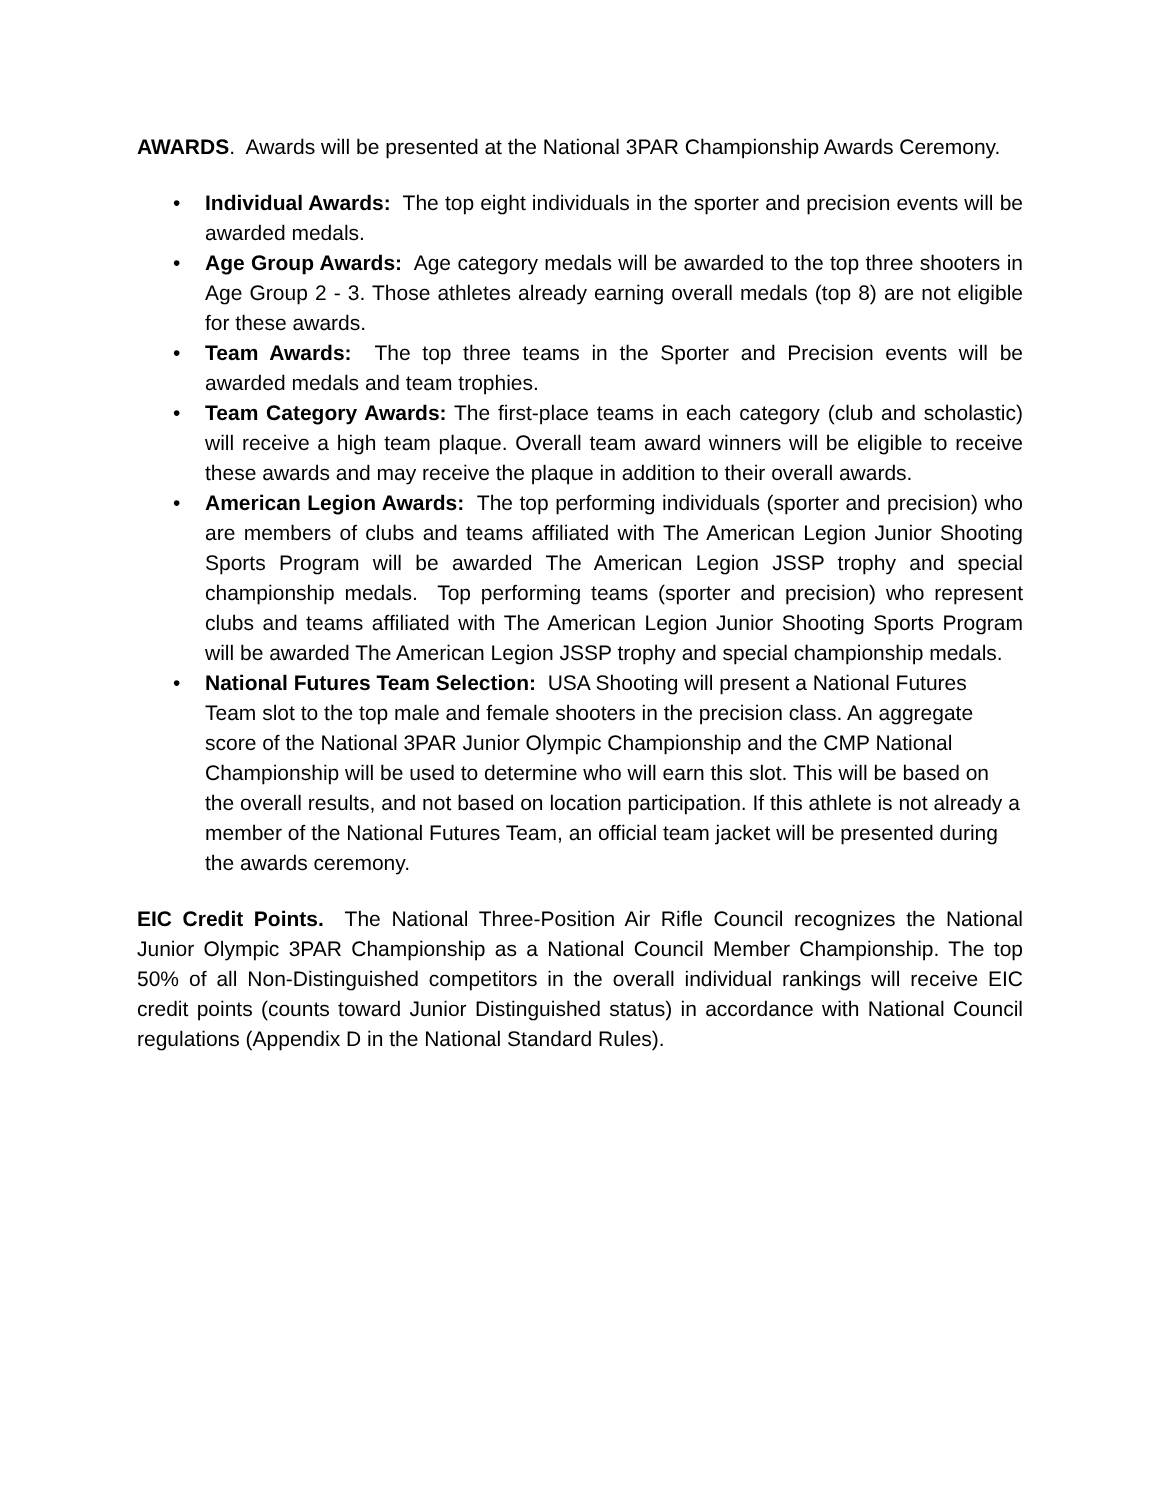AWARDS. Awards will be presented at the National 3PAR Championship Awards Ceremony.
• Individual Awards: The top eight individuals in the sporter and precision events will be awarded medals.
• Age Group Awards: Age category medals will be awarded to the top three shooters in Age Group 2 - 3. Those athletes already earning overall medals (top 8) are not eligible for these awards.
• Team Awards: The top three teams in the Sporter and Precision events will be awarded medals and team trophies.
• Team Category Awards: The first-place teams in each category (club and scholastic) will receive a high team plaque. Overall team award winners will be eligible to receive these awards and may receive the plaque in addition to their overall awards.
• American Legion Awards: The top performing individuals (sporter and precision) who are members of clubs and teams affiliated with The American Legion Junior Shooting Sports Program will be awarded The American Legion JSSP trophy and special championship medals. Top performing teams (sporter and precision) who represent clubs and teams affiliated with The American Legion Junior Shooting Sports Program will be awarded The American Legion JSSP trophy and special championship medals.
• National Futures Team Selection: USA Shooting will present a National Futures Team slot to the top male and female shooters in the precision class. An aggregate score of the National 3PAR Junior Olympic Championship and the CMP National Championship will be used to determine who will earn this slot. This will be based on the overall results, and not based on location participation. If this athlete is not already a member of the National Futures Team, an official team jacket will be presented during the awards ceremony.
EIC Credit Points. The National Three-Position Air Rifle Council recognizes the National Junior Olympic 3PAR Championship as a National Council Member Championship. The top 50% of all Non-Distinguished competitors in the overall individual rankings will receive EIC credit points (counts toward Junior Distinguished status) in accordance with National Council regulations (Appendix D in the National Standard Rules).